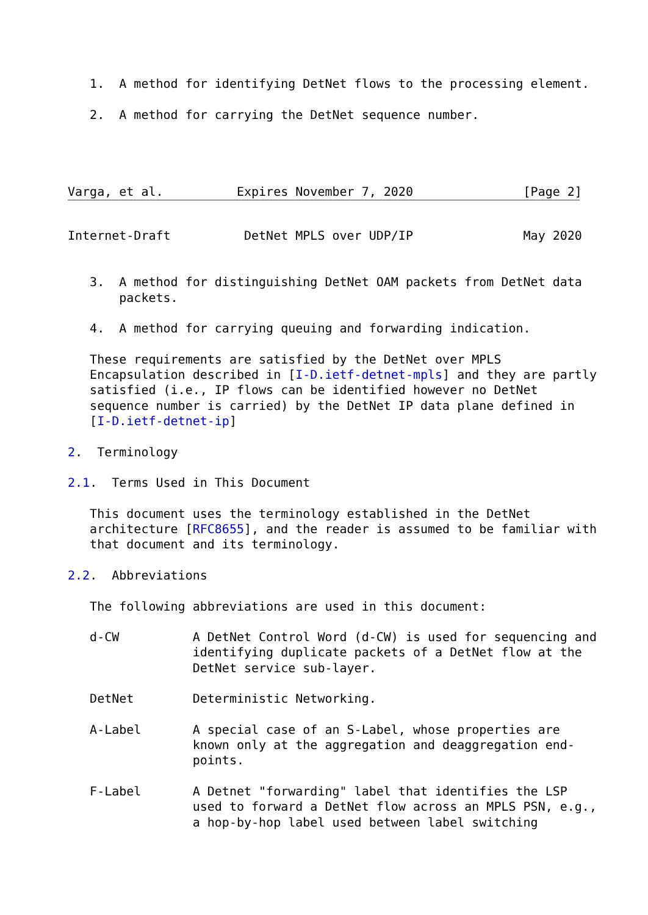1.  A method for identifying DetNet flows to the processing element.

   2.  A method for carrying the DetNet sequence number.




Varga, et al.          Expires November 7, 2020               [Page 2]
Internet-Draft          DetNet MPLS over UDP/IP               May 2020


   3.  A method for distinguishing DetNet OAM packets from DetNet data
       packets.

   4.  A method for carrying queuing and forwarding indication.

   These requirements are satisfied by the DetNet over MPLS
   Encapsulation described in [I-D.ietf-detnet-mpls] and they are partly
   satisfied (i.e., IP flows can be identified however no DetNet
   sequence number is carried) by the DetNet IP data plane defined in
   [I-D.ietf-detnet-ip]

2.  Terminology

2.1.  Terms Used in This Document

   This document uses the terminology established in the DetNet
   architecture [RFC8655], and the reader is assumed to be familiar with
   that document and its terminology.

2.2.  Abbreviations

   The following abbreviations are used in this document:

   d-CW          A DetNet Control Word (d-CW) is used for sequencing and
                 identifying duplicate packets of a DetNet flow at the
                 DetNet service sub-layer.

   DetNet        Deterministic Networking.

   A-Label       A special case of an S-Label, whose properties are
                 known only at the aggregation and deaggregation end-
                 points.

   F-Label       A Detnet "forwarding" label that identifies the LSP
                 used to forward a DetNet flow across an MPLS PSN, e.g.,
                 a hop-by-hop label used between label switching